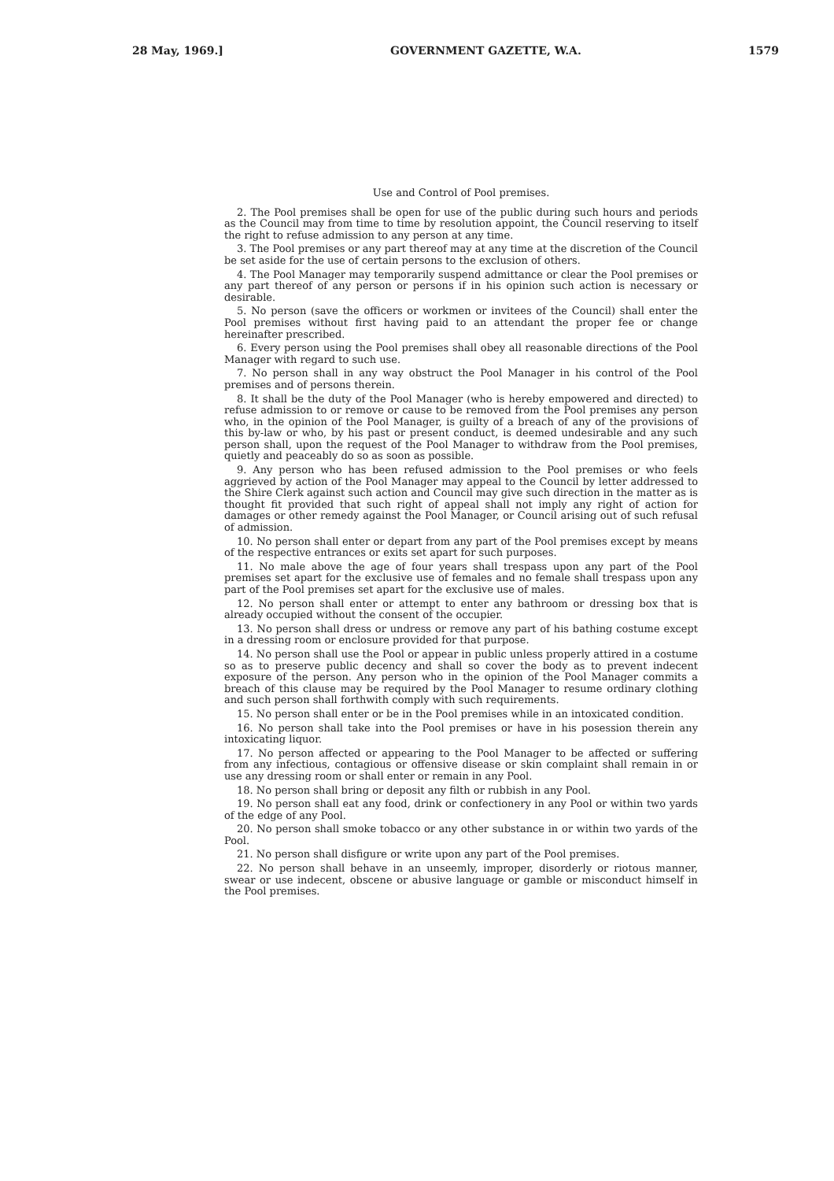28 May, 1969.] GOVERNMENT GAZETTE, W.A. 1579
Use and Control of Pool premises.
2. The Pool premises shall be open for use of the public during such hours and periods as the Council may from time to time by resolution appoint, the Council reserving to itself the right to refuse admission to any person at any time.
3. The Pool premises or any part thereof may at any time at the discretion of the Council be set aside for the use of certain persons to the exclusion of others.
4. The Pool Manager may temporarily suspend admittance or clear the Pool premises or any part thereof of any person or persons if in his opinion such action is necessary or desirable.
5. No person (save the officers or workmen or invitees of the Council) shall enter the Pool premises without first having paid to an attendant the proper fee or change hereinafter prescribed.
6. Every person using the Pool premises shall obey all reasonable directions of the Pool Manager with regard to such use.
7. No person shall in any way obstruct the Pool Manager in his control of the Pool premises and of persons therein.
8. It shall be the duty of the Pool Manager (who is hereby empowered and directed) to refuse admission to or remove or cause to be removed from the Pool premises any person who, in the opinion of the Pool Manager, is guilty of a breach of any of the provisions of this by-law or who, by his past or present conduct, is deemed undesirable and any such person shall, upon the request of the Pool Manager to withdraw from the Pool premises, quietly and peaceably do so as soon as possible.
9. Any person who has been refused admission to the Pool premises or who feels aggrieved by action of the Pool Manager may appeal to the Council by letter addressed to the Shire Clerk against such action and Council may give such direction in the matter as is thought fit provided that such right of appeal shall not imply any right of action for damages or other remedy against the Pool Manager, or Council arising out of such refusal of admission.
10. No person shall enter or depart from any part of the Pool premises except by means of the respective entrances or exits set apart for such purposes.
11. No male above the age of four years shall trespass upon any part of the Pool premises set apart for the exclusive use of females and no female shall trespass upon any part of the Pool premises set apart for the exclusive use of males.
12. No person shall enter or attempt to enter any bathroom or dressing box that is already occupied without the consent of the occupier.
13. No person shall dress or undress or remove any part of his bathing costume except in a dressing room or enclosure provided for that purpose.
14. No person shall use the Pool or appear in public unless properly attired in a costume so as to preserve public decency and shall so cover the body as to prevent indecent exposure of the person. Any person who in the opinion of the Pool Manager commits a breach of this clause may be required by the Pool Manager to resume ordinary clothing and such person shall forthwith comply with such requirements.
15. No person shall enter or be in the Pool premises while in an intoxicated condition.
16. No person shall take into the Pool premises or have in his posession therein any intoxicating liquor.
17. No person affected or appearing to the Pool Manager to be affected or suffering from any infectious, contagious or offensive disease or skin complaint shall remain in or use any dressing room or shall enter or remain in any Pool.
18. No person shall bring or deposit any filth or rubbish in any Pool.
19. No person shall eat any food, drink or confectionery in any Pool or within two yards of the edge of any Pool.
20. No person shall smoke tobacco or any other substance in or within two yards of the Pool.
21. No person shall disfigure or write upon any part of the Pool premises.
22. No person shall behave in an unseemly, improper, disorderly or riotous manner, swear or use indecent, obscene or abusive language or gamble or misconduct himself in the Pool premises.